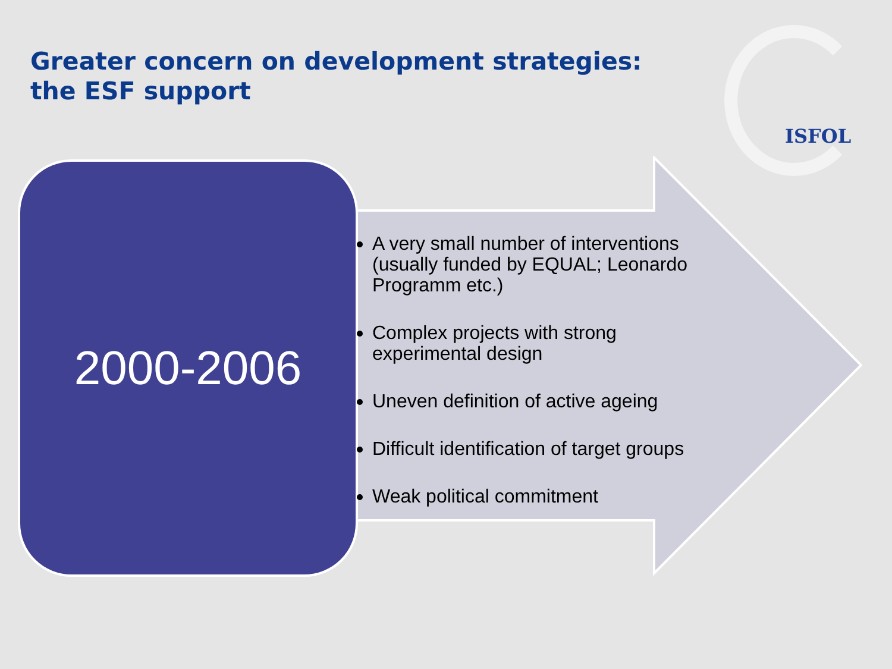Greater concern on development strategies: the ESF support
ISFOL
2000-2006
A very small number of interventions (usually funded by EQUAL; Leonardo Programm etc.)
Complex projects with strong experimental design
Uneven definition of active ageing
Difficult identification of target groups
Weak political commitment